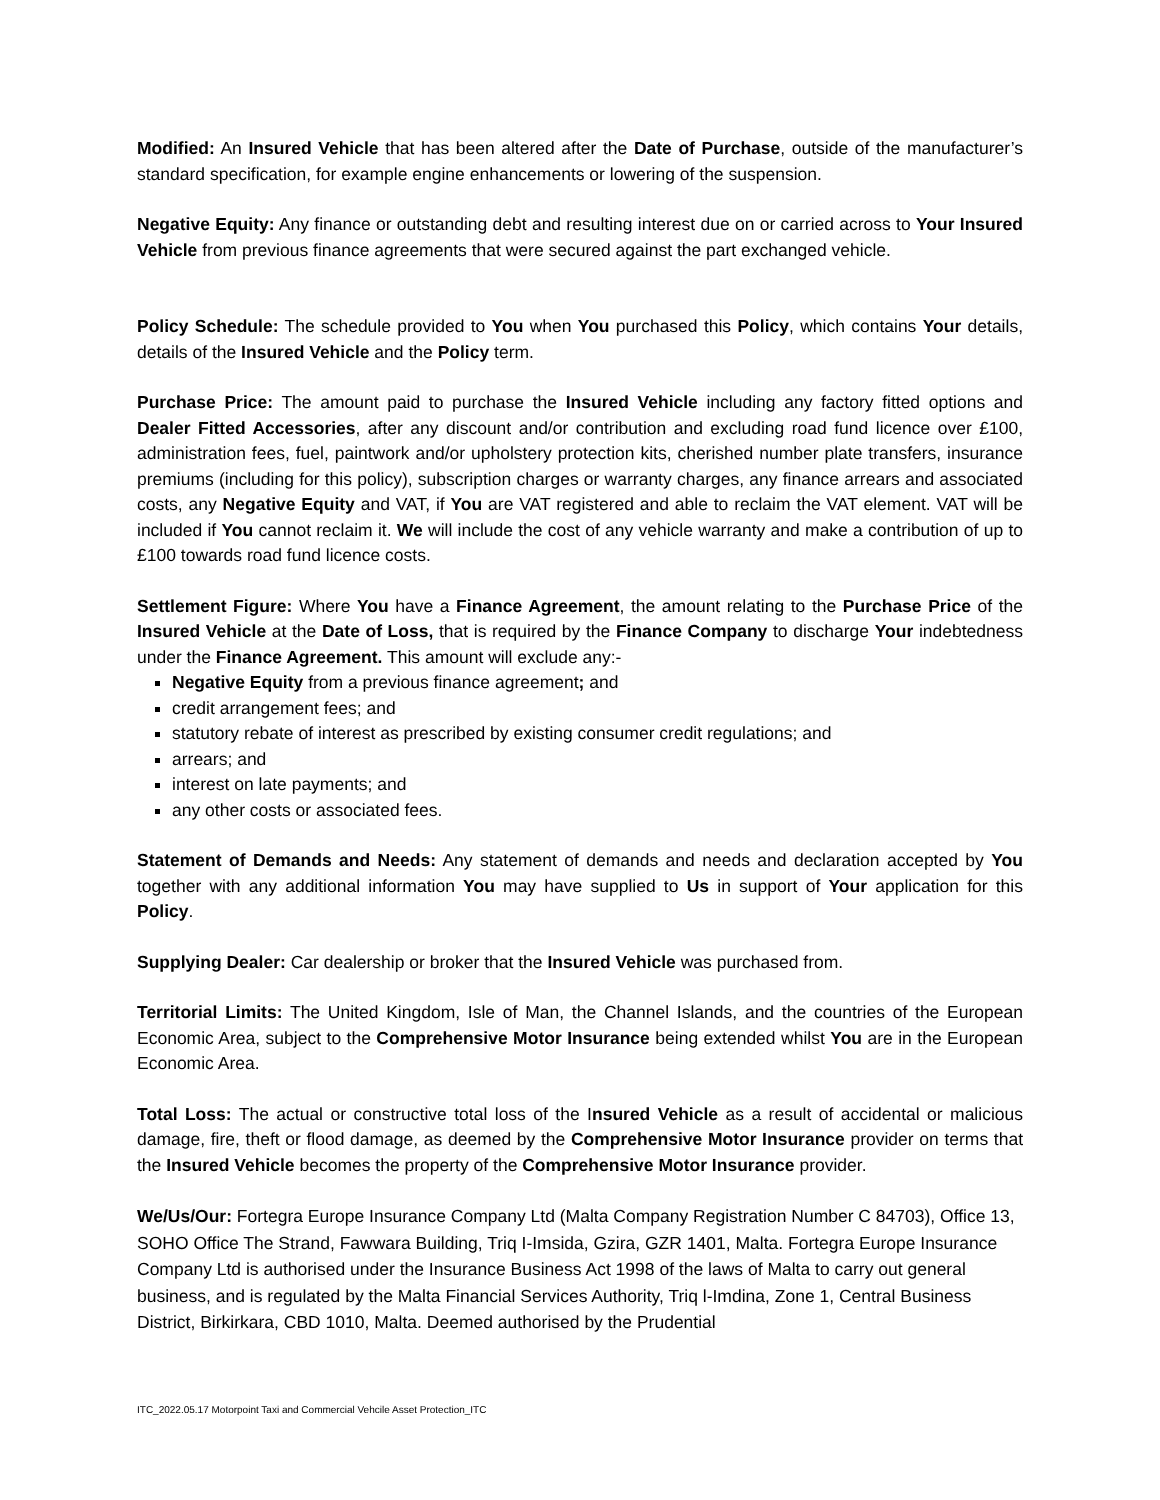Modified: An Insured Vehicle that has been altered after the Date of Purchase, outside of the manufacturer’s standard specification, for example engine enhancements or lowering of the suspension.
Negative Equity: Any finance or outstanding debt and resulting interest due on or carried across to Your Insured Vehicle from previous finance agreements that were secured against the part exchanged vehicle.
Policy Schedule: The schedule provided to You when You purchased this Policy, which contains Your details, details of the Insured Vehicle and the Policy term.
Purchase Price: The amount paid to purchase the Insured Vehicle including any factory fitted options and Dealer Fitted Accessories, after any discount and/or contribution and excluding road fund licence over £100, administration fees, fuel, paintwork and/or upholstery protection kits, cherished number plate transfers, insurance premiums (including for this policy), subscription charges or warranty charges, any finance arrears and associated costs, any Negative Equity and VAT, if You are VAT registered and able to reclaim the VAT element. VAT will be included if You cannot reclaim it. We will include the cost of any vehicle warranty and make a contribution of up to £100 towards road fund licence costs.
Settlement Figure: Where You have a Finance Agreement, the amount relating to the Purchase Price of the Insured Vehicle at the Date of Loss, that is required by the Finance Company to discharge Your indebtedness under the Finance Agreement. This amount will exclude any:-
Negative Equity from a previous finance agreement; and
credit arrangement fees; and
statutory rebate of interest as prescribed by existing consumer credit regulations; and
arrears; and
interest on late payments; and
any other costs or associated fees.
Statement of Demands and Needs: Any statement of demands and needs and declaration accepted by You together with any additional information You may have supplied to Us in support of Your application for this Policy.
Supplying Dealer: Car dealership or broker that the Insured Vehicle was purchased from.
Territorial Limits: The United Kingdom, Isle of Man, the Channel Islands, and the countries of the European Economic Area, subject to the Comprehensive Motor Insurance being extended whilst You are in the European Economic Area.
Total Loss: The actual or constructive total loss of the Insured Vehicle as a result of accidental or malicious damage, fire, theft or flood damage, as deemed by the Comprehensive Motor Insurance provider on terms that the Insured Vehicle becomes the property of the Comprehensive Motor Insurance provider.
We/Us/Our: Fortegra Europe Insurance Company Ltd (Malta Company Registration Number C 84703), Office 13, SOHO Office The Strand, Fawwara Building, Triq I-Imsida, Gzira, GZR 1401, Malta. Fortegra Europe Insurance Company Ltd is authorised under the Insurance Business Act 1998 of the laws of Malta to carry out general business, and is regulated by the Malta Financial Services Authority, Triq l-Imdina, Zone 1, Central Business District, Birkirkara, CBD 1010, Malta. Deemed authorised by the Prudential
ITC_2022.05.17 Motorpoint Taxi and Commercial Vehcile Asset Protection_ITC